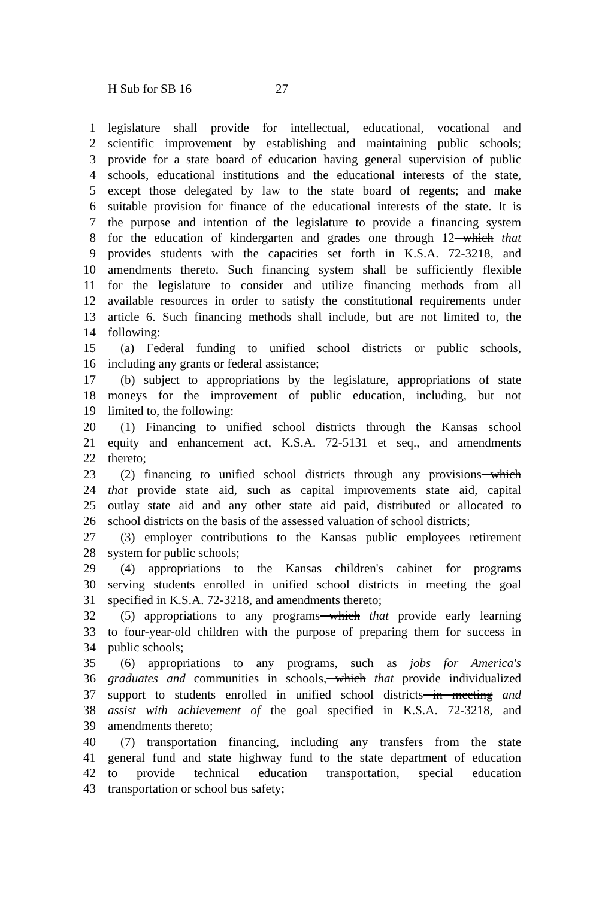H Sub for SB 16 27
1 legislature shall provide for intellectual, educational, vocational and
2 scientific improvement by establishing and maintaining public schools;
3 provide for a state board of education having general supervision of public
4 schools, educational institutions and the educational interests of the state,
5 except those delegated by law to the state board of regents; and make
6 suitable provision for finance of the educational interests of the state. It is
7 the purpose and intention of the legislature to provide a financing system
8 for the education of kindergarten and grades one through 12 which that
9 provides students with the capacities set forth in K.S.A. 72-3218, and
10 amendments thereto. Such financing system shall be sufficiently flexible
11 for the legislature to consider and utilize financing methods from all
12 available resources in order to satisfy the constitutional requirements under
13 article 6. Such financing methods shall include, but are not limited to, the
14 following:
15 (a) Federal funding to unified school districts or public schools,
16 including any grants or federal assistance;
17 (b) subject to appropriations by the legislature, appropriations of state
18 moneys for the improvement of public education, including, but not
19 limited to, the following:
20 (1) Financing to unified school districts through the Kansas school
21 equity and enhancement act, K.S.A. 72-5131 et seq., and amendments
22 thereto;
23 (2) financing to unified school districts through any provisions which
24 that provide state aid, such as capital improvements state aid, capital
25 outlay state aid and any other state aid paid, distributed or allocated to
26 school districts on the basis of the assessed valuation of school districts;
27 (3) employer contributions to the Kansas public employees retirement
28 system for public schools;
29 (4) appropriations to the Kansas children's cabinet for programs
30 serving students enrolled in unified school districts in meeting the goal
31 specified in K.S.A. 72-3218, and amendments thereto;
32 (5) appropriations to any programs which that provide early learning
33 to four-year-old children with the purpose of preparing them for success in
34 public schools;
35 (6) appropriations to any programs, such as jobs for America's
36 graduates and communities in schools, which that provide individualized
37 support to students enrolled in unified school districts in meeting and
38 assist with achievement of the goal specified in K.S.A. 72-3218, and
39 amendments thereto;
40 (7) transportation financing, including any transfers from the state
41 general fund and state highway fund to the state department of education
42 to provide technical education transportation, special education
43 transportation or school bus safety;